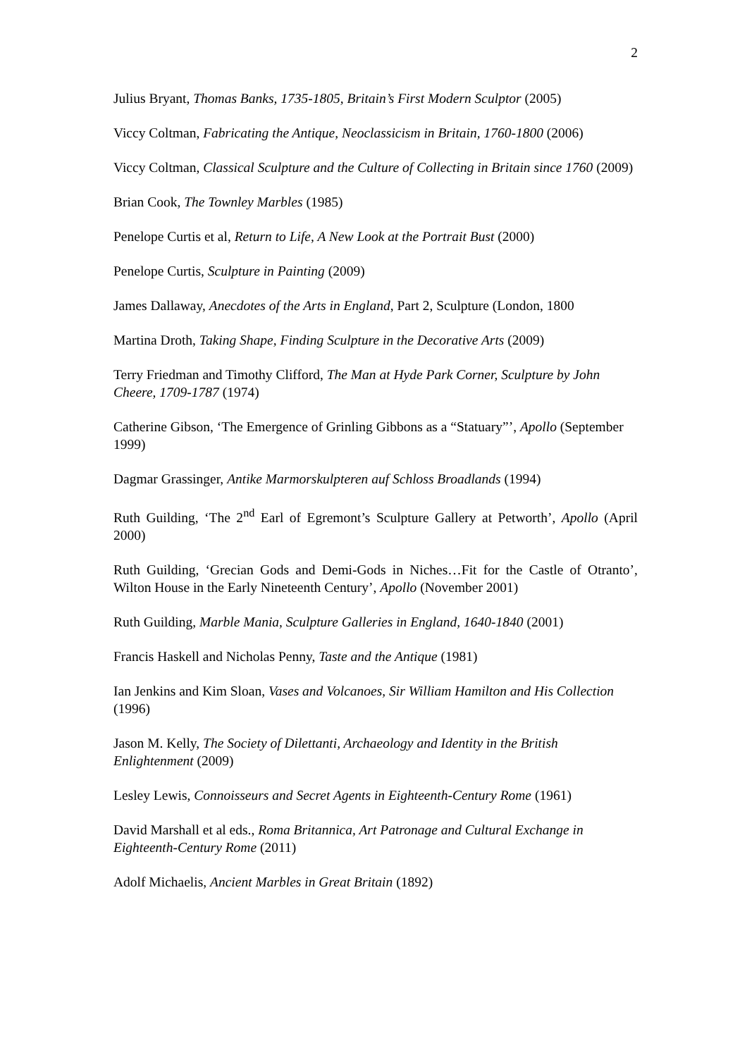2
Julius Bryant, Thomas Banks, 1735-1805, Britain’s First Modern Sculptor (2005)
Viccy Coltman, Fabricating the Antique, Neoclassicism in Britain, 1760-1800 (2006)
Viccy Coltman, Classical Sculpture and the Culture of Collecting in Britain since 1760 (2009)
Brian Cook, The Townley Marbles (1985)
Penelope Curtis et al, Return to Life, A New Look at the Portrait Bust (2000)
Penelope Curtis, Sculpture in Painting (2009)
James Dallaway, Anecdotes of the Arts in England, Part 2, Sculpture (London, 1800
Martina Droth, Taking Shape, Finding Sculpture in the Decorative Arts (2009)
Terry Friedman and Timothy Clifford, The Man at Hyde Park Corner, Sculpture by John Cheere, 1709-1787 (1974)
Catherine Gibson, ‘The Emergence of Grinling Gibbons as a “Statuary”’, Apollo (September 1999)
Dagmar Grassinger, Antike Marmorskulpteren auf Schloss Broadlands (1994)
Ruth Guilding, ‘The 2<sup>nd</sup> Earl of Egremont’s Sculpture Gallery at Petworth’, Apollo (April 2000)
Ruth Guilding, ‘Grecian Gods and Demi-Gods in Niches…Fit for the Castle of Otranto’, Wilton House in the Early Nineteenth Century’, Apollo (November 2001)
Ruth Guilding, Marble Mania, Sculpture Galleries in England, 1640-1840 (2001)
Francis Haskell and Nicholas Penny, Taste and the Antique (1981)
Ian Jenkins and Kim Sloan, Vases and Volcanoes, Sir William Hamilton and His Collection (1996)
Jason M. Kelly, The Society of Dilettanti, Archaeology and Identity in the British Enlightenment (2009)
Lesley Lewis, Connoisseurs and Secret Agents in Eighteenth-Century Rome (1961)
David Marshall et al eds., Roma Britannica, Art Patronage and Cultural Exchange in Eighteenth-Century Rome (2011)
Adolf Michaelis, Ancient Marbles in Great Britain (1892)